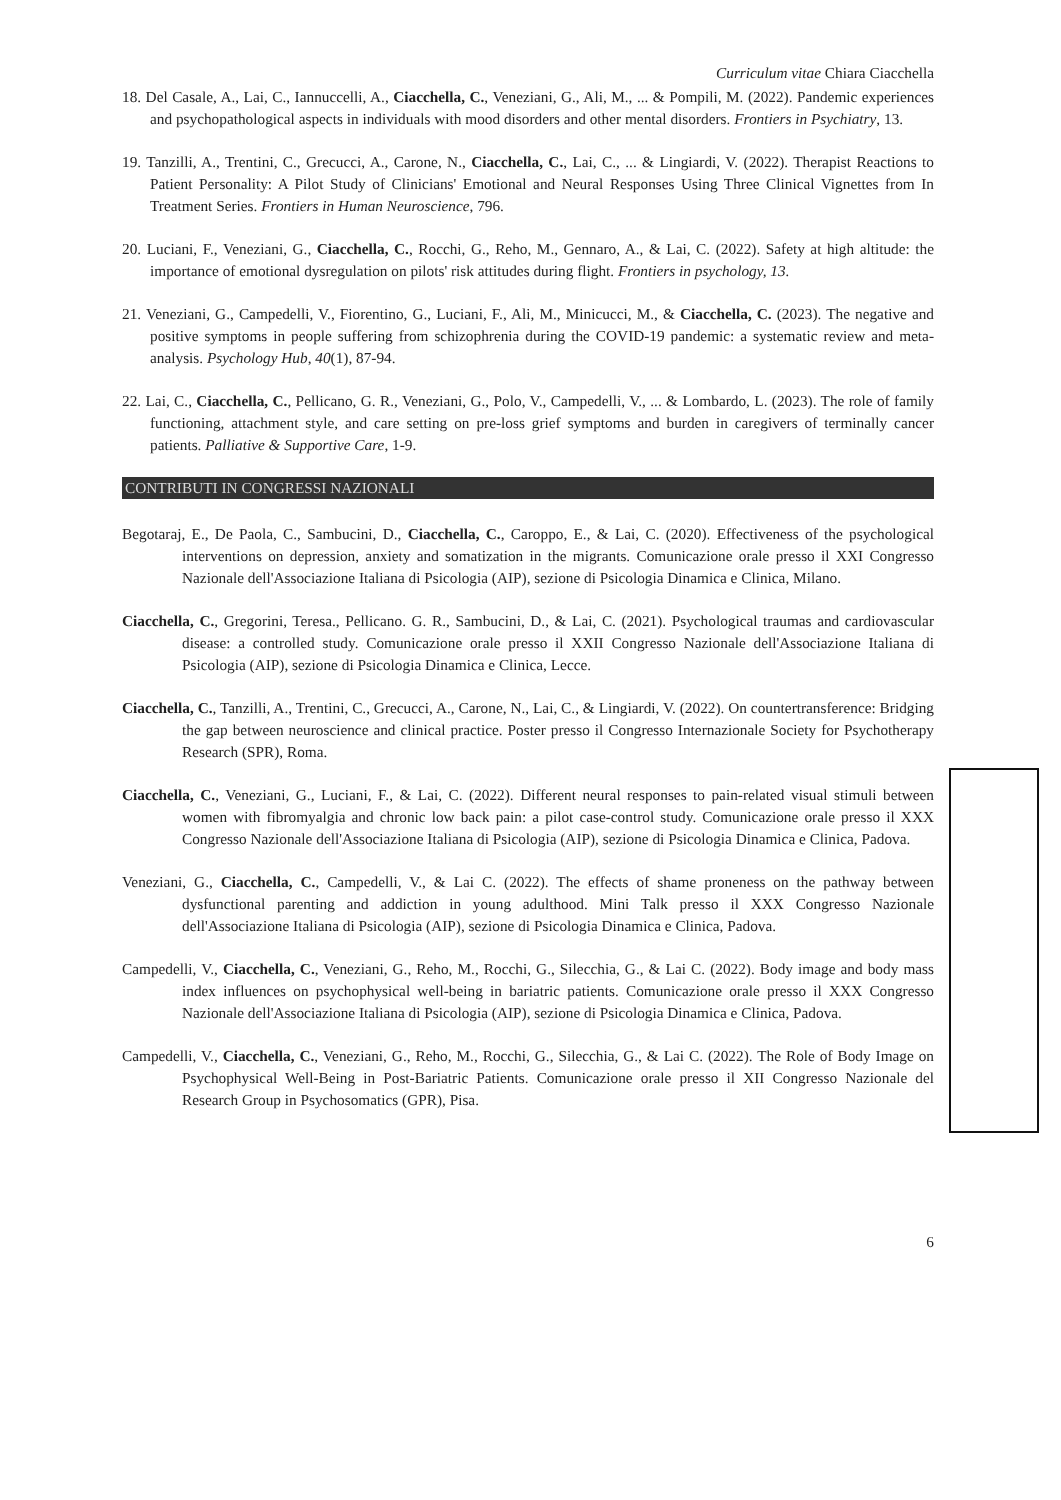Curriculum vitae Chiara Ciacchella
18. Del Casale, A., Lai, C., Iannuccelli, A., Ciacchella, C., Veneziani, G., Ali, M., ... & Pompili, M. (2022). Pandemic experiences and psychopathological aspects in individuals with mood disorders and other mental disorders. Frontiers in Psychiatry, 13.
19. Tanzilli, A., Trentini, C., Grecucci, A., Carone, N., Ciacchella, C., Lai, C., ... & Lingiardi, V. (2022). Therapist Reactions to Patient Personality: A Pilot Study of Clinicians' Emotional and Neural Responses Using Three Clinical Vignettes from In Treatment Series. Frontiers in Human Neuroscience, 796.
20. Luciani, F., Veneziani, G., Ciacchella, C., Rocchi, G., Reho, M., Gennaro, A., & Lai, C. (2022). Safety at high altitude: the importance of emotional dysregulation on pilots' risk attitudes during flight. Frontiers in psychology, 13.
21. Veneziani, G., Campedelli, V., Fiorentino, G., Luciani, F., Ali, M., Minicucci, M., & Ciacchella, C. (2023). The negative and positive symptoms in people suffering from schizophrenia during the COVID-19 pandemic: a systematic review and meta-analysis. Psychology Hub, 40(1), 87-94.
22. Lai, C., Ciacchella, C., Pellicano, G. R., Veneziani, G., Polo, V., Campedelli, V., ... & Lombardo, L. (2023). The role of family functioning, attachment style, and care setting on pre-loss grief symptoms and burden in caregivers of terminally cancer patients. Palliative & Supportive Care, 1-9.
CONTRIBUTI IN CONGRESSI NAZIONALI
Begotaraj, E., De Paola, C., Sambucini, D., Ciacchella, C., Caroppo, E., & Lai, C. (2020). Effectiveness of the psychological interventions on depression, anxiety and somatization in the migrants. Comunicazione orale presso il XXI Congresso Nazionale dell'Associazione Italiana di Psicologia (AIP), sezione di Psicologia Dinamica e Clinica, Milano.
Ciacchella, C., Gregorini, Teresa., Pellicano. G. R., Sambucini, D., & Lai, C. (2021). Psychological traumas and cardiovascular disease: a controlled study. Comunicazione orale presso il XXII Congresso Nazionale dell'Associazione Italiana di Psicologia (AIP), sezione di Psicologia Dinamica e Clinica, Lecce.
Ciacchella, C., Tanzilli, A., Trentini, C., Grecucci, A., Carone, N., Lai, C., & Lingiardi, V. (2022). On countertransference: Bridging the gap between neuroscience and clinical practice. Poster presso il Congresso Internazionale Society for Psychotherapy Research (SPR), Roma.
Ciacchella, C., Veneziani, G., Luciani, F., & Lai, C. (2022). Different neural responses to pain-related visual stimuli between women with fibromyalgia and chronic low back pain: a pilot case-control study. Comunicazione orale presso il XXX Congresso Nazionale dell'Associazione Italiana di Psicologia (AIP), sezione di Psicologia Dinamica e Clinica, Padova.
Veneziani, G., Ciacchella, C., Campedelli, V., & Lai C. (2022). The effects of shame proneness on the pathway between dysfunctional parenting and addiction in young adulthood. Mini Talk presso il XXX Congresso Nazionale dell'Associazione Italiana di Psicologia (AIP), sezione di Psicologia Dinamica e Clinica, Padova.
Campedelli, V., Ciacchella, C., Veneziani, G., Reho, M., Rocchi, G., Silecchia, G., & Lai C. (2022). Body image and body mass index influences on psychophysical well-being in bariatric patients. Comunicazione orale presso il XXX Congresso Nazionale dell'Associazione Italiana di Psicologia (AIP), sezione di Psicologia Dinamica e Clinica, Padova.
Campedelli, V., Ciacchella, C., Veneziani, G., Reho, M., Rocchi, G., Silecchia, G., & Lai C. (2022). The Role of Body Image on Psychophysical Well-Being in Post-Bariatric Patients. Comunicazione orale presso il XII Congresso Nazionale del Research Group in Psychosomatics (GPR), Pisa.
6